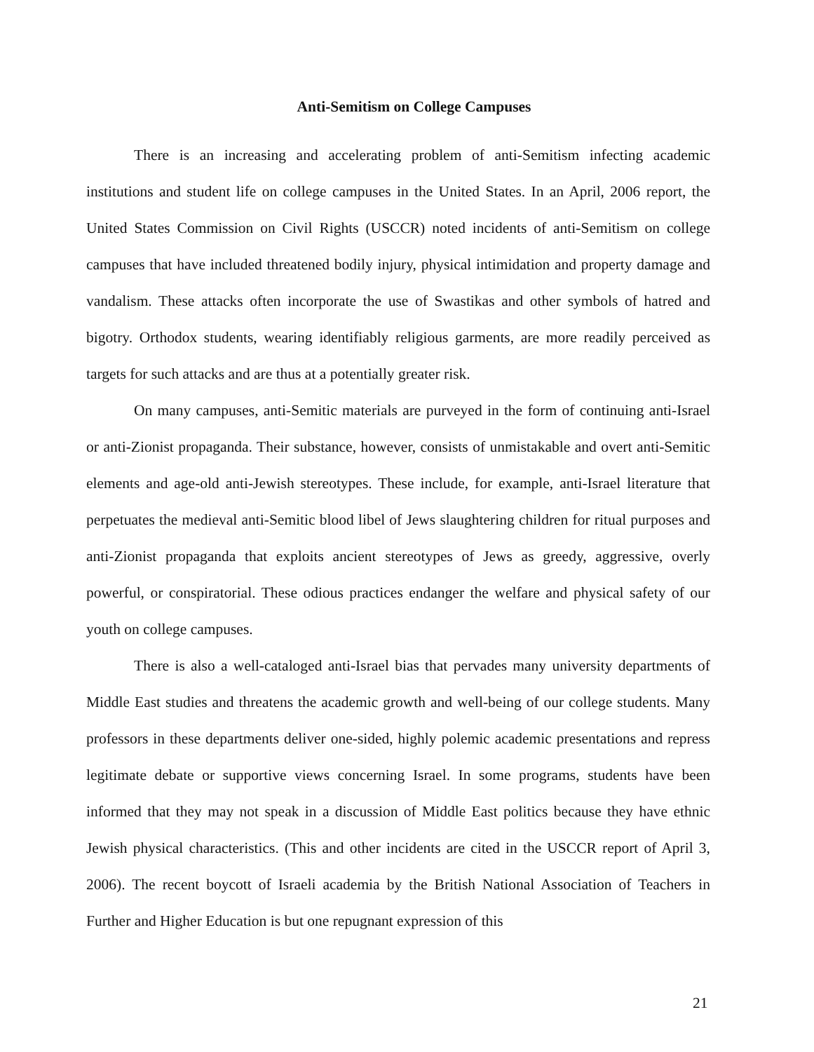Anti-Semitism on College Campuses
There is an increasing and accelerating problem of anti-Semitism infecting academic institutions and student life on college campuses in the United States. In an April, 2006 report, the United States Commission on Civil Rights (USCCR) noted incidents of anti-Semitism on college campuses that have included threatened bodily injury, physical intimidation and property damage and vandalism. These attacks often incorporate the use of Swastikas and other symbols of hatred and bigotry. Orthodox students, wearing identifiably religious garments, are more readily perceived as targets for such attacks and are thus at a potentially greater risk.
On many campuses, anti-Semitic materials are purveyed in the form of continuing anti-Israel or anti-Zionist propaganda. Their substance, however, consists of unmistakable and overt anti-Semitic elements and age-old anti-Jewish stereotypes. These include, for example, anti-Israel literature that perpetuates the medieval anti-Semitic blood libel of Jews slaughtering children for ritual purposes and anti-Zionist propaganda that exploits ancient stereotypes of Jews as greedy, aggressive, overly powerful, or conspiratorial. These odious practices endanger the welfare and physical safety of our youth on college campuses.
There is also a well-cataloged anti-Israel bias that pervades many university departments of Middle East studies and threatens the academic growth and well-being of our college students. Many professors in these departments deliver one-sided, highly polemic academic presentations and repress legitimate debate or supportive views concerning Israel. In some programs, students have been informed that they may not speak in a discussion of Middle East politics because they have ethnic Jewish physical characteristics. (This and other incidents are cited in the USCCR report of April 3, 2006). The recent boycott of Israeli academia by the British National Association of Teachers in Further and Higher Education is but one repugnant expression of this
21